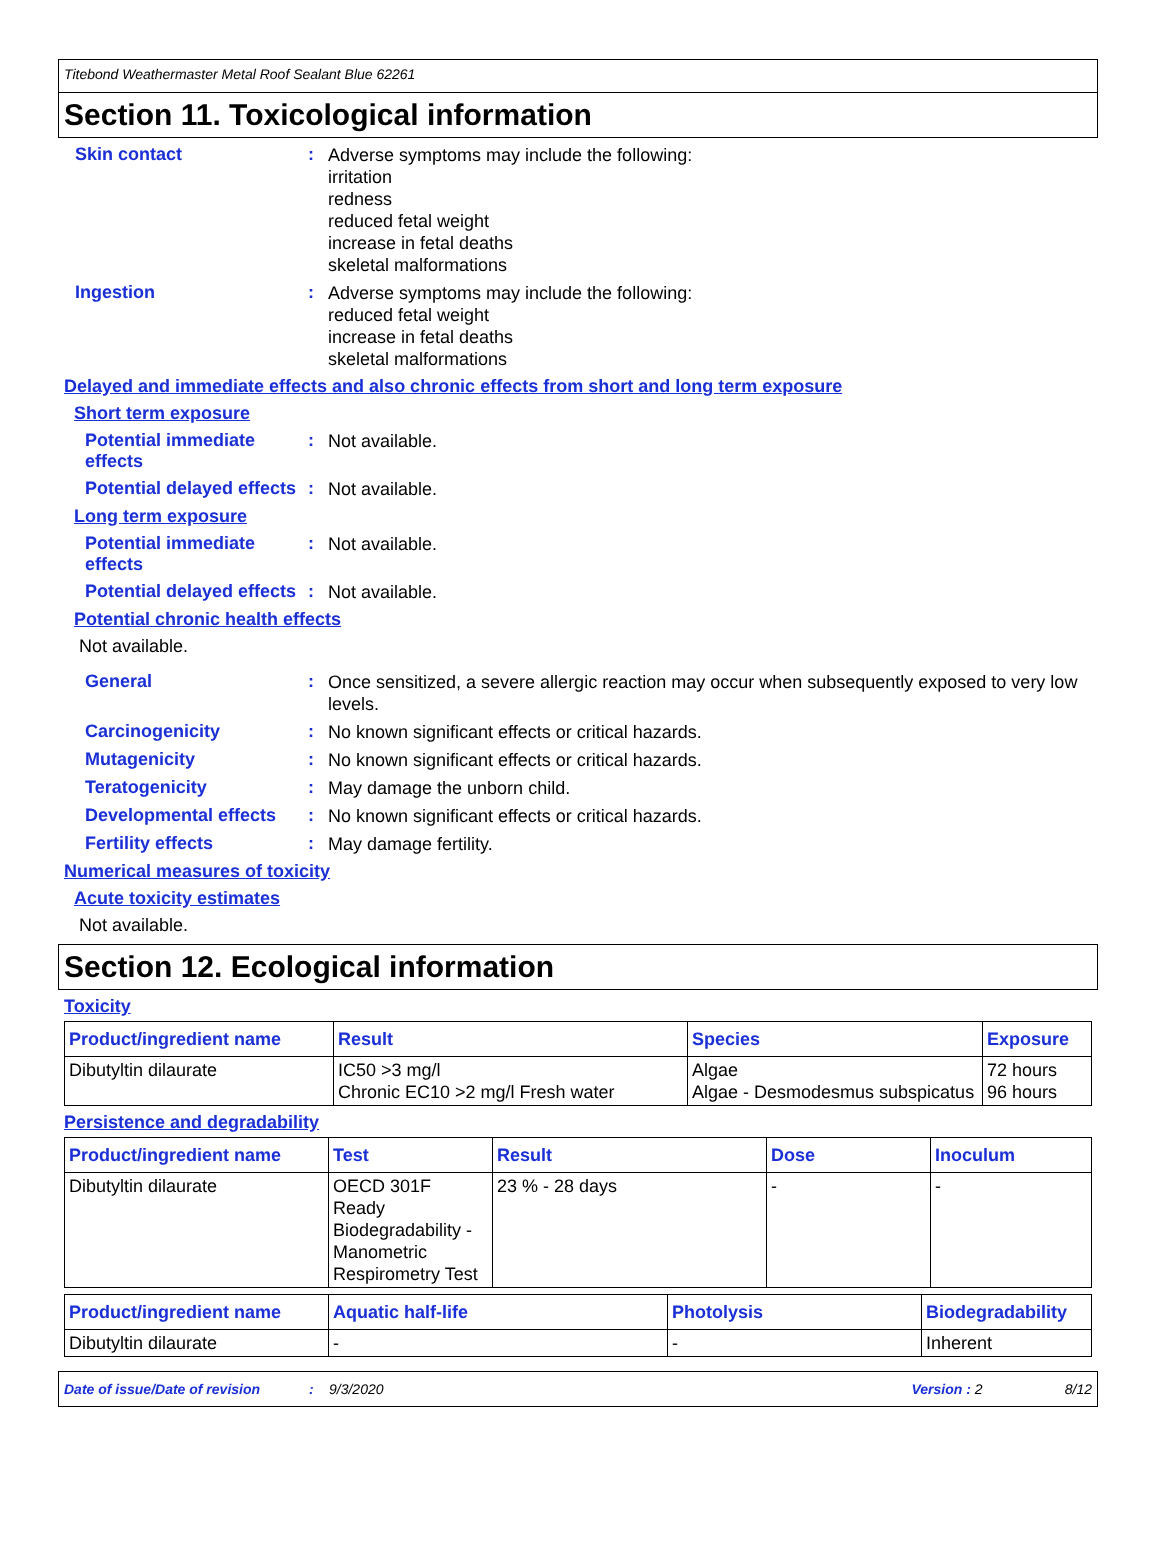Titebond Weathermaster Metal Roof Sealant Blue 62261
Section 11. Toxicological information
Skin contact :
Adverse symptoms may include the following:
irritation
redness
reduced fetal weight
increase in fetal deaths
skeletal malformations
Ingestion :
Adverse symptoms may include the following:
reduced fetal weight
increase in fetal deaths
skeletal malformations
Delayed and immediate effects and also chronic effects from short and long term exposure
Short term exposure
Potential immediate effects
:
Not available.
Potential delayed effects
:
Not available.
Long term exposure
Potential immediate effects
:
Not available.
Potential delayed effects
:
Not available.
Potential chronic health effects
Not available.
General :
Once sensitized, a severe allergic reaction may occur when subsequently exposed to very low levels.
Carcinogenicity :
No known significant effects or critical hazards.
Mutagenicity :
No known significant effects or critical hazards.
Teratogenicity :
May damage the unborn child.
Developmental effects :
No known significant effects or critical hazards.
Fertility effects :
May damage fertility.
Numerical measures of toxicity
Acute toxicity estimates
Not available.
Section 12. Ecological information
Toxicity
| Product/ingredient name | Result | Species | Exposure |
| --- | --- | --- | --- |
| Dibutyltin dilaurate | IC50 >3 mg/l Chronic EC10 >2 mg/l Fresh water | Algae Algae - Desmodesmus subspicatus | 72 hours 96 hours |
Persistence and degradability
| Product/ingredient name | Test | Result | Dose | Inoculum |
| --- | --- | --- | --- | --- |
| Dibutyltin dilaurate | OECD 301F Ready Biodegradability - Manometric Respirometry Test | 23 % - 28 days | - | - |
| Product/ingredient name | Aquatic half-life | Photolysis | Biodegradability |
| --- | --- | --- | --- |
| Dibutyltin dilaurate | - | - | Inherent |
Date of issue/Date of revision: 9/3/2020 Version : 2 8/12